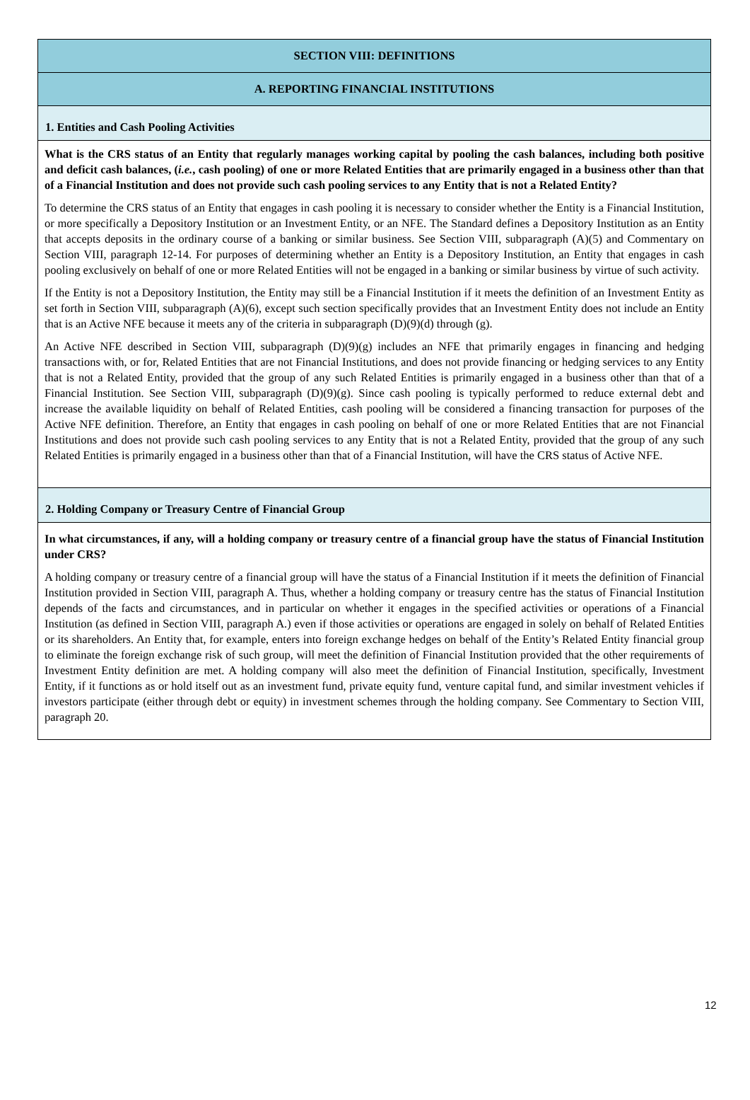SECTION VIII: DEFINITIONS
A. REPORTING FINANCIAL INSTITUTIONS
1. Entities and Cash Pooling Activities
What is the CRS status of an Entity that regularly manages working capital by pooling the cash balances, including both positive and deficit cash balances, (i.e., cash pooling) of one or more Related Entities that are primarily engaged in a business other than that of a Financial Institution and does not provide such cash pooling services to any Entity that is not a Related Entity?
To determine the CRS status of an Entity that engages in cash pooling it is necessary to consider whether the Entity is a Financial Institution, or more specifically a Depository Institution or an Investment Entity, or an NFE. The Standard defines a Depository Institution as an Entity that accepts deposits in the ordinary course of a banking or similar business. See Section VIII, subparagraph (A)(5) and Commentary on Section VIII, paragraph 12-14. For purposes of determining whether an Entity is a Depository Institution, an Entity that engages in cash pooling exclusively on behalf of one or more Related Entities will not be engaged in a banking or similar business by virtue of such activity.
If the Entity is not a Depository Institution, the Entity may still be a Financial Institution if it meets the definition of an Investment Entity as set forth in Section VIII, subparagraph (A)(6), except such section specifically provides that an Investment Entity does not include an Entity that is an Active NFE because it meets any of the criteria in subparagraph (D)(9)(d) through (g).
An Active NFE described in Section VIII, subparagraph (D)(9)(g) includes an NFE that primarily engages in financing and hedging transactions with, or for, Related Entities that are not Financial Institutions, and does not provide financing or hedging services to any Entity that is not a Related Entity, provided that the group of any such Related Entities is primarily engaged in a business other than that of a Financial Institution. See Section VIII, subparagraph (D)(9)(g). Since cash pooling is typically performed to reduce external debt and increase the available liquidity on behalf of Related Entities, cash pooling will be considered a financing transaction for purposes of the Active NFE definition. Therefore, an Entity that engages in cash pooling on behalf of one or more Related Entities that are not Financial Institutions and does not provide such cash pooling services to any Entity that is not a Related Entity, provided that the group of any such Related Entities is primarily engaged in a business other than that of a Financial Institution, will have the CRS status of Active NFE.
2. Holding Company or Treasury Centre of Financial Group
In what circumstances, if any, will a holding company or treasury centre of a financial group have the status of Financial Institution under CRS?
A holding company or treasury centre of a financial group will have the status of a Financial Institution if it meets the definition of Financial Institution provided in Section VIII, paragraph A. Thus, whether a holding company or treasury centre has the status of Financial Institution depends of the facts and circumstances, and in particular on whether it engages in the specified activities or operations of a Financial Institution (as defined in Section VIII, paragraph A.) even if those activities or operations are engaged in solely on behalf of Related Entities or its shareholders. An Entity that, for example, enters into foreign exchange hedges on behalf of the Entity’s Related Entity financial group to eliminate the foreign exchange risk of such group, will meet the definition of Financial Institution provided that the other requirements of Investment Entity definition are met. A holding company will also meet the definition of Financial Institution, specifically, Investment Entity, if it functions as or hold itself out as an investment fund, private equity fund, venture capital fund, and similar investment vehicles if investors participate (either through debt or equity) in investment schemes through the holding company. See Commentary to Section VIII, paragraph 20.
12